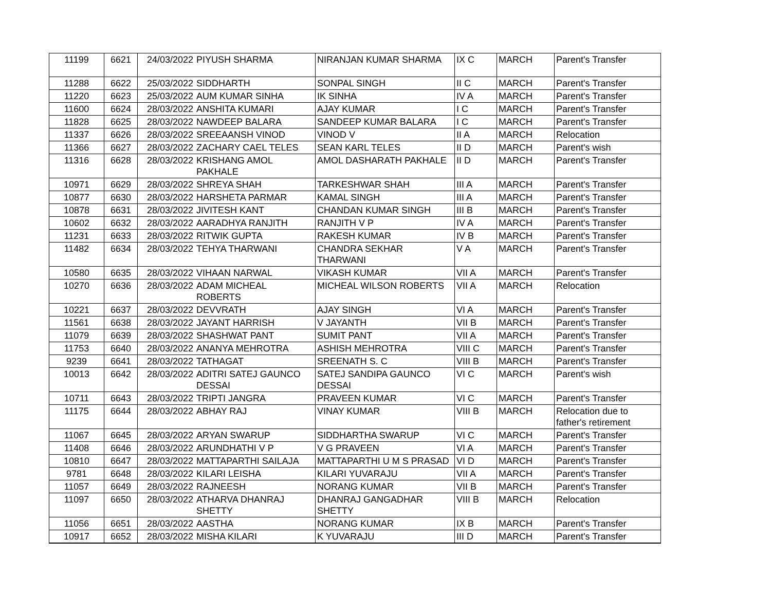| 11199 | 6621 | 24/03/2022 | PIYUSH SHARMA | NIRANJAN KUMAR SHARMA | IX C | MARCH | Parent's Transfer |
| 11288 | 6622 | 25/03/2022 | SIDDHARTH | SONPAL SINGH | II C | MARCH | Parent's Transfer |
| 11220 | 6623 | 25/03/2022 | AUM KUMAR SINHA | IK SINHA | IV A | MARCH | Parent's Transfer |
| 11600 | 6624 | 28/03/2022 | ANSHITA KUMARI | AJAY KUMAR | I C | MARCH | Parent's Transfer |
| 11828 | 6625 | 28/03/2022 | NAWDEEP BALARA | SANDEEP KUMAR BALARA | I C | MARCH | Parent's Transfer |
| 11337 | 6626 | 28/03/2022 | SREEAANSH VINOD | VINOD V | II A | MARCH | Relocation |
| 11366 | 6627 | 28/03/2022 | ZACHARY CAEL TELES | SEAN KARL TELES | II D | MARCH | Parent's wish |
| 11316 | 6628 | 28/03/2022 | KRISHANG AMOL PAKHALE | AMOL DASHARATH PAKHALE | II D | MARCH | Parent's Transfer |
| 10971 | 6629 | 28/03/2022 | SHREYA SHAH | TARKESHWAR SHAH | III A | MARCH | Parent's Transfer |
| 10877 | 6630 | 28/03/2022 | HARSHETA PARMAR | KAMAL SINGH | III A | MARCH | Parent's Transfer |
| 10878 | 6631 | 28/03/2022 | JIVITESH KANT | CHANDAN KUMAR SINGH | III B | MARCH | Parent's Transfer |
| 10602 | 6632 | 28/03/2022 | AARADHYA RANJITH | RANJITH V P | IV A | MARCH | Parent's Transfer |
| 11231 | 6633 | 28/03/2022 | RITWIK GUPTA | RAKESH KUMAR | IV B | MARCH | Parent's Transfer |
| 11482 | 6634 | 28/03/2022 | TEHYA THARWANI | CHANDRA SEKHAR THARWANI | V A | MARCH | Parent's Transfer |
| 10580 | 6635 | 28/03/2022 | VIHAAN NARWAL | VIKASH KUMAR | VII A | MARCH | Parent's Transfer |
| 10270 | 6636 | 28/03/2022 | ADAM MICHEAL ROBERTS | MICHEAL WILSON ROBERTS | VII A | MARCH | Relocation |
| 10221 | 6637 | 28/03/2022 | DEVVRATH | AJAY SINGH | VI A | MARCH | Parent's Transfer |
| 11561 | 6638 | 28/03/2022 | JAYANT HARRISH | V JAYANTH | VII B | MARCH | Parent's Transfer |
| 11079 | 6639 | 28/03/2022 | SHASHWAT PANT | SUMIT PANT | VII A | MARCH | Parent's Transfer |
| 11753 | 6640 | 28/03/2022 | ANANYA MEHROTRA | ASHISH MEHROTRA | VIII C | MARCH | Parent's Transfer |
| 9239 | 6641 | 28/03/2022 | TATHAGAT | SREENATH S. C | VIII B | MARCH | Parent's Transfer |
| 10013 | 6642 | 28/03/2022 | ADITRI SATEJ GAUNCO DESSAI | SATEJ SANDIPA GAUNCO DESSAI | VI C | MARCH | Parent's wish |
| 10711 | 6643 | 28/03/2022 | TRIPTI JANGRA | PRAVEEN KUMAR | VI C | MARCH | Parent's Transfer |
| 11175 | 6644 | 28/03/2022 | ABHAY RAJ | VINAY KUMAR | VIII B | MARCH | Relocation due to father's retirement |
| 11067 | 6645 | 28/03/2022 | ARYAN SWARUP | SIDDHARTHA SWARUP | VI C | MARCH | Parent's Transfer |
| 11408 | 6646 | 28/03/2022 | ARUNDHATHI V P | V G PRAVEEN | VI A | MARCH | Parent's Transfer |
| 10810 | 6647 | 28/03/2022 | MATTAPARTHI SAILAJA | MATTAPARTHI U M S PRASAD | VI D | MARCH | Parent's Transfer |
| 9781 | 6648 | 28/03/2022 | KILARI LEISHA | KILARI YUVARAJU | VII A | MARCH | Parent's Transfer |
| 11057 | 6649 | 28/03/2022 | RAJNEESH | NORANG KUMAR | VII B | MARCH | Parent's Transfer |
| 11097 | 6650 | 28/03/2022 | ATHARVA DHANRAJ SHETTY | DHANRAJ GANGADHAR SHETTY | VIII B | MARCH | Relocation |
| 11056 | 6651 | 28/03/2022 | AASTHA | NORANG KUMAR | IX B | MARCH | Parent's Transfer |
| 10917 | 6652 | 28/03/2022 | MISHA KILARI | K YUVARAJU | III D | MARCH | Parent's Transfer |